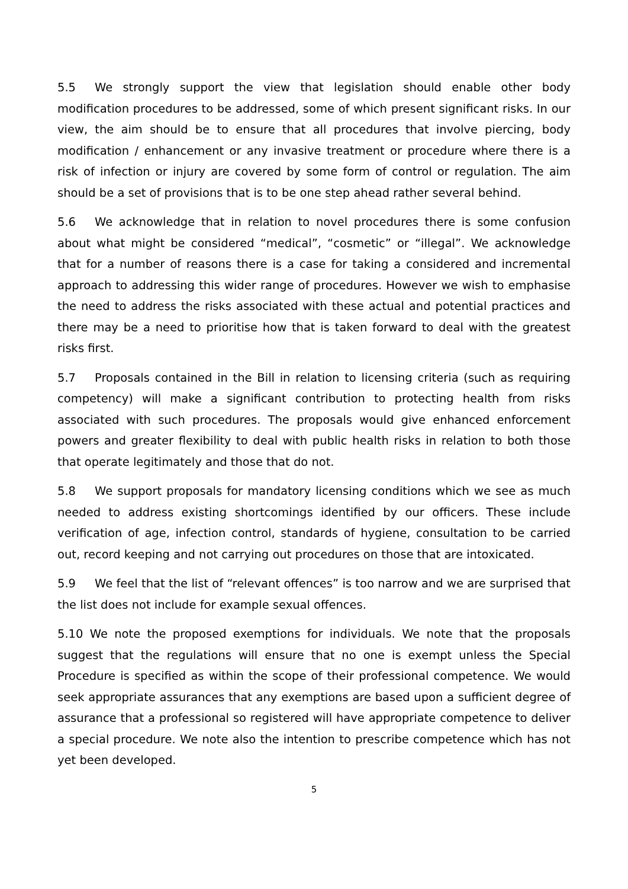5.5 We strongly support the view that legislation should enable other body modification procedures to be addressed, some of which present significant risks. In our view, the aim should be to ensure that all procedures that involve piercing, body modification / enhancement or any invasive treatment or procedure where there is a risk of infection or injury are covered by some form of control or regulation. The aim should be a set of provisions that is to be one step ahead rather several behind.
5.6 We acknowledge that in relation to novel procedures there is some confusion about what might be considered “medical”, “cosmetic” or “illegal”. We acknowledge that for a number of reasons there is a case for taking a considered and incremental approach to addressing this wider range of procedures. However we wish to emphasise the need to address the risks associated with these actual and potential practices and there may be a need to prioritise how that is taken forward to deal with the greatest risks first.
5.7 Proposals contained in the Bill in relation to licensing criteria (such as requiring competency) will make a significant contribution to protecting health from risks associated with such procedures. The proposals would give enhanced enforcement powers and greater flexibility to deal with public health risks in relation to both those that operate legitimately and those that do not.
5.8 We support proposals for mandatory licensing conditions which we see as much needed to address existing shortcomings identified by our officers. These include verification of age, infection control, standards of hygiene, consultation to be carried out, record keeping and not carrying out procedures on those that are intoxicated.
5.9 We feel that the list of “relevant offences” is too narrow and we are surprised that the list does not include for example sexual offences.
5.10 We note the proposed exemptions for individuals. We note that the proposals suggest that the regulations will ensure that no one is exempt unless the Special Procedure is specified as within the scope of their professional competence. We would seek appropriate assurances that any exemptions are based upon a sufficient degree of assurance that a professional so registered will have appropriate competence to deliver a special procedure. We note also the intention to prescribe competence which has not yet been developed.
5